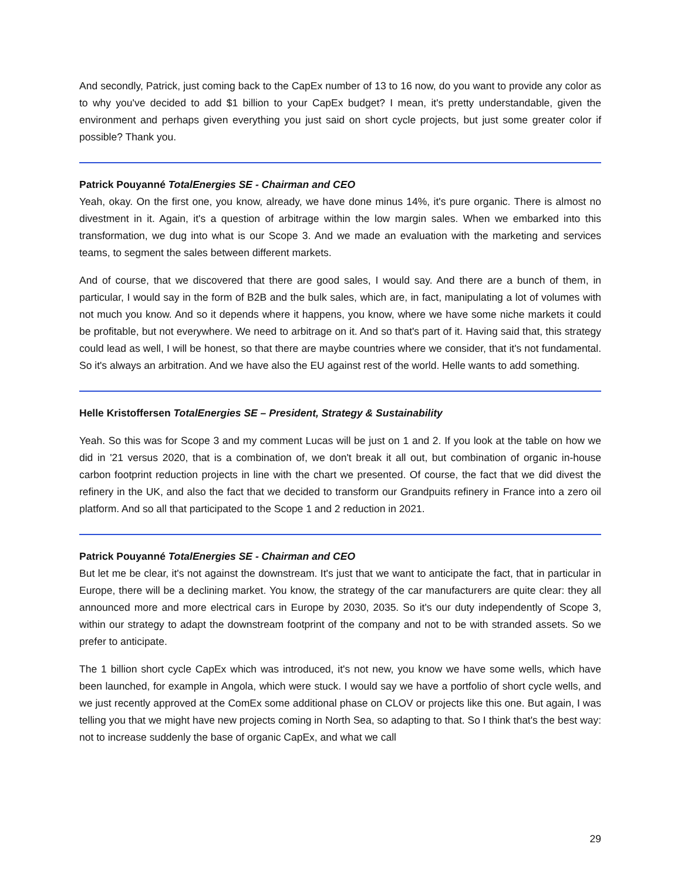And secondly, Patrick, just coming back to the CapEx number of 13 to 16 now, do you want to provide any color as to why you've decided to add $1 billion to your CapEx budget? I mean, it's pretty understandable, given the environment and perhaps given everything you just said on short cycle projects, but just some greater color if possible? Thank you.
Patrick Pouyanné TotalEnergies SE - Chairman and CEO
Yeah, okay. On the first one, you know, already, we have done minus 14%, it's pure organic. There is almost no divestment in it. Again, it's a question of arbitrage within the low margin sales. When we embarked into this transformation, we dug into what is our Scope 3. And we made an evaluation with the marketing and services teams, to segment the sales between different markets.
And of course, that we discovered that there are good sales, I would say. And there are a bunch of them, in particular, I would say in the form of B2B and the bulk sales, which are, in fact, manipulating a lot of volumes with not much you know. And so it depends where it happens, you know, where we have some niche markets it could be profitable, but not everywhere. We need to arbitrage on it. And so that's part of it. Having said that, this strategy could lead as well, I will be honest, so that there are maybe countries where we consider, that it's not fundamental. So it's always an arbitration. And we have also the EU against rest of the world. Helle wants to add something.
Helle Kristoffersen TotalEnergies SE – President, Strategy & Sustainability
Yeah. So this was for Scope 3 and my comment Lucas will be just on 1 and 2. If you look at the table on how we did in '21 versus 2020, that is a combination of, we don't break it all out, but combination of organic in-house carbon footprint reduction projects in line with the chart we presented. Of course, the fact that we did divest the refinery in the UK, and also the fact that we decided to transform our Grandpuits refinery in France into a zero oil platform. And so all that participated to the Scope 1 and 2 reduction in 2021.
Patrick Pouyanné TotalEnergies SE - Chairman and CEO
But let me be clear, it's not against the downstream. It's just that we want to anticipate the fact, that in particular in Europe, there will be a declining market. You know, the strategy of the car manufacturers are quite clear: they all announced more and more electrical cars in Europe by 2030, 2035. So it's our duty independently of Scope 3, within our strategy to adapt the downstream footprint of the company and not to be with stranded assets. So we prefer to anticipate.
The 1 billion short cycle CapEx which was introduced, it's not new, you know we have some wells, which have been launched, for example in Angola, which were stuck. I would say we have a portfolio of short cycle wells, and we just recently approved at the ComEx some additional phase on CLOV or projects like this one. But again, I was telling you that we might have new projects coming in North Sea, so adapting to that. So I think that's the best way: not to increase suddenly the base of organic CapEx, and what we call
29